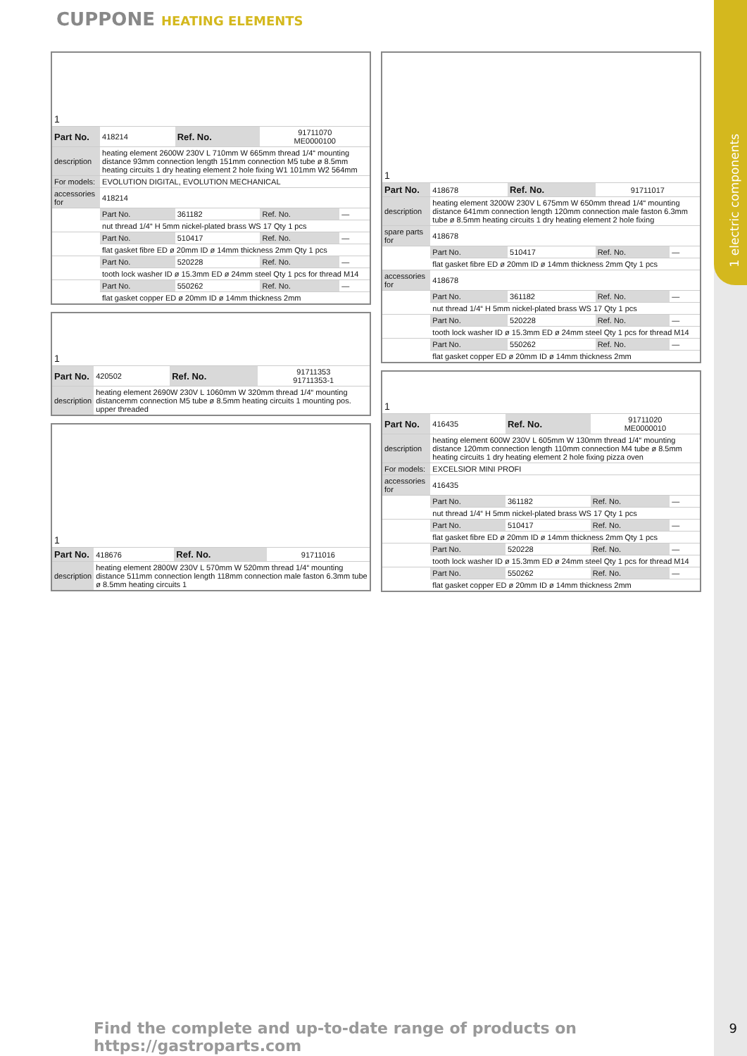1 electric components
CUPPONE HEATING ELEMENTS
| 1 | | | | |
| Part No. | 418214 | Ref. No. | 91711070 ME0000100 | |
| description | heating element 2600W 230V L 710mm W 665mm thread 1/4“ mounting distance 93mm connection length 151mm connection M5 tube ø 8.5mm heating circuits 1 dry heating element 2 hole fixing W1 101mm W2 564mm | | | |
| For models: | EVOLUTION DIGITAL, EVOLUTION MECHANICAL | | | |
| accessories for | 418214 | | | |
| | Part No. | 361182 | Ref. No. | — |
| | nut thread 1/4“ H 5mm nickel-plated brass WS 17 Qty 1 pcs | | | |
| | Part No. | 510417 | Ref. No. | — |
| | flat gasket fibre ED ø 20mm ID ø 14mm thickness 2mm Qty 1 pcs | | | |
| | Part No. | 520228 | Ref. No. | — |
| | tooth lock washer ID ø 15.3mm ED ø 24mm steel Qty 1 pcs for thread M14 | | | |
| | Part No. | 550262 | Ref. No. | — |
| | flat gasket copper ED ø 20mm ID ø 14mm thickness 2mm | | | |
| 1 | | | |
| Part No. | 420502 | Ref. No. | 91711353 91711353-1 |
| description | heating element 2690W 230V L 1060mm W 320mm thread 1/4“ mounting distancemm connection M5 tube ø 8.5mm heating circuits 1 mounting pos. upper threaded | | |
| 1 | | | |
| Part No. | 418676 | Ref. No. | 91711016 |
| description | heating element 2800W 230V L 570mm W 520mm thread 1/4“ mounting distance 511mm connection length 118mm connection male faston 6.3mm tube ø 8.5mm heating circuits 1 | | |
| 1 | | | | |
| Part No. | 418678 | Ref. No. | 91711017 | |
| description | heating element 3200W 230V L 675mm W 650mm thread 1/4“ mounting distance 641mm connection length 120mm connection male faston 6.3mm tube ø 8.5mm heating circuits 1 dry heating element 2 hole fixing | | | |
| spare parts for | 418678 | | | |
| | Part No. | 510417 | Ref. No. | — |
| | flat gasket fibre ED ø 20mm ID ø 14mm thickness 2mm Qty 1 pcs | | | |
| accessories for | 418678 | | | |
| | Part No. | 361182 | Ref. No. | — |
| | nut thread 1/4“ H 5mm nickel-plated brass WS 17 Qty 1 pcs | | | |
| | Part No. | 520228 | Ref. No. | — |
| | tooth lock washer ID ø 15.3mm ED ø 24mm steel Qty 1 pcs for thread M14 | | | |
| | Part No. | 550262 | Ref. No. | — |
| | flat gasket copper ED ø 20mm ID ø 14mm thickness 2mm | | | |
| 1 | | | | |
| Part No. | 416435 | Ref. No. | 91711020 ME0000010 | |
| description | heating element 600W 230V L 605mm W 130mm thread 1/4“ mounting distance 120mm connection length 110mm connection M4 tube ø 8.5mm heating circuits 1 dry heating element 2 hole fixing pizza oven | | | |
| For models: | EXCELSIOR MINI PROFI | | | |
| accessories for | 416435 | | | |
| | Part No. | 361182 | Ref. No. | — |
| | nut thread 1/4“ H 5mm nickel-plated brass WS 17 Qty 1 pcs | | | |
| | Part No. | 510417 | Ref. No. | — |
| | flat gasket fibre ED ø 20mm ID ø 14mm thickness 2mm Qty 1 pcs | | | |
| | Part No. | 520228 | Ref. No. | — |
| | tooth lock washer ID ø 15.3mm ED ø 24mm steel Qty 1 pcs for thread M14 | | | |
| | Part No. | 550262 | Ref. No. | — |
| | flat gasket copper ED ø 20mm ID ø 14mm thickness 2mm | | | |
Find the complete and up-to-date range of products on https://gastroparts.com
9